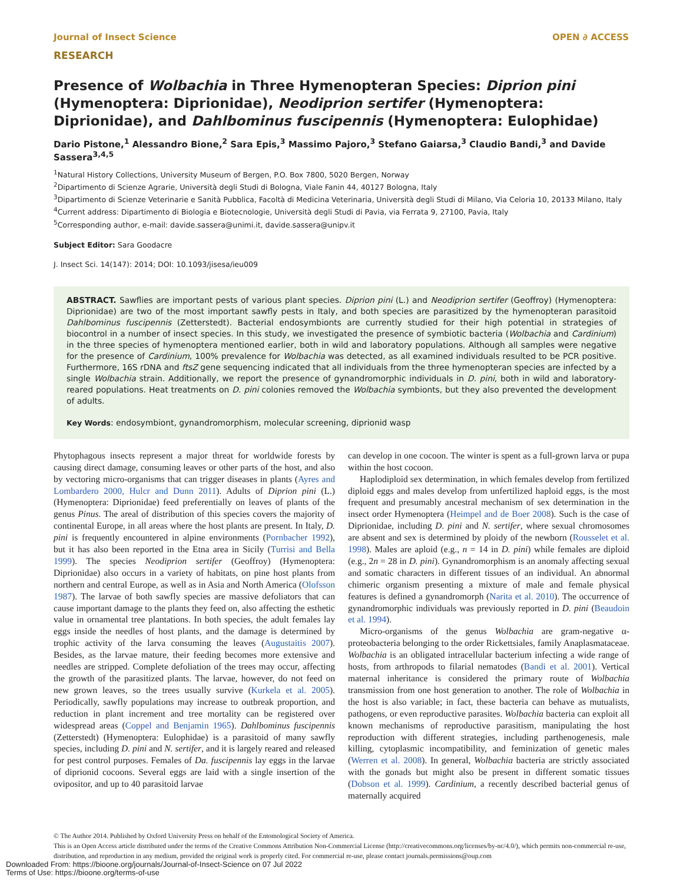Journal of Insect Science OPEN ∂ ACCESS
RESEARCH
Presence of Wolbachia in Three Hymenopteran Species: Diprion pini (Hymenoptera: Diprionidae), Neodiprion sertifer (Hymenoptera: Diprionidae), and Dahlbominus fuscipennis (Hymenoptera: Eulophidae)
Dario Pistone,<sup>1</sup> Alessandro Bione,<sup>2</sup> Sara Epis,<sup>3</sup> Massimo Pajoro,<sup>3</sup> Stefano Gaiarsa,<sup>3</sup> Claudio Bandi,<sup>3</sup> and Davide Sassera<sup>3,4,5</sup>
<sup>1</sup> Natural History Collections, University Museum of Bergen, P.O. Box 7800, 5020 Bergen, Norway
<sup>2</sup> Dipartimento di Scienze Agrarie, Università degli Studi di Bologna, Viale Fanin 44, 40127 Bologna, Italy
<sup>3</sup> Dipartimento di Scienze Veterinarie e Sanità Pubblica, Facoltà di Medicina Veterinaria, Università degli Studi di Milano, Via Celoria 10, 20133 Milano, Italy
<sup>4</sup> Current address: Dipartimento di Biologia e Biotecnologie, Università degli Studi di Pavia, via Ferrata 9, 27100, Pavia, Italy
<sup>5</sup> Corresponding author, e-mail: davide.sassera@unimi.it, davide.sassera@unipv.it
Subject Editor: Sara Goodacre
J. Insect Sci. 14(147): 2014; DOI: 10.1093/jisesa/ieu009
ABSTRACT. Sawflies are important pests of various plant species. Diprion pini (L.) and Neodiprion sertifer (Geoffroy) (Hymenoptera: Diprionidae) are two of the most important sawfly pests in Italy, and both species are parasitized by the hymenopteran parasitoid Dahlbominus fuscipennis (Zetterstedt). Bacterial endosymbionts are currently studied for their high potential in strategies of biocontrol in a number of insect species. In this study, we investigated the presence of symbiotic bacteria (Wolbachia and Cardinium) in the three species of hymenoptera mentioned earlier, both in wild and laboratory populations. Although all samples were negative for the presence of Cardinium, 100% prevalence for Wolbachia was detected, as all examined individuals resulted to be PCR positive. Furthermore, 16S rDNA and ftsZ gene sequencing indicated that all individuals from the three hymenopteran species are infected by a single Wolbachia strain. Additionally, we report the presence of gynandromorphic individuals in D. pini, both in wild and laboratory-reared populations. Heat treatments on D. pini colonies removed the Wolbachia symbionts, but they also prevented the development of adults.
Key Words: endosymbiont, gynandromorphism, molecular screening, diprionid wasp
Phytophagous insects represent a major threat for worldwide forests by causing direct damage, consuming leaves or other parts of the host, and also by vectoring micro-organisms that can trigger diseases in plants (Ayres and Lombardero 2000, Hulcr and Dunn 2011). Adults of Diprion pini (L.) (Hymenoptera: Diprionidae) feed preferentially on leaves of plants of the genus Pinus. The areal of distribution of this species covers the majority of continental Europe, in all areas where the host plants are present. In Italy, D. pini is frequently encountered in alpine environments (Pornbacher 1992), but it has also been reported in the Etna area in Sicily (Turrisi and Bella 1999). The species Neodiprion sertifer (Geoffroy) (Hymenoptera: Diprionidae) also occurs in a variety of habitats, on pine host plants from northern and central Europe, as well as in Asia and North America (Olofsson 1987). The larvae of both sawfly species are massive defoliators that can cause important damage to the plants they feed on, also affecting the esthetic value in ornamental tree plantations. In both species, the adult females lay eggs inside the needles of host plants, and the damage is determined by trophic activity of the larva consuming the leaves (Augustaitis 2007). Besides, as the larvae mature, their feeding becomes more extensive and needles are stripped. Complete defoliation of the trees may occur, affecting the growth of the parasitized plants. The larvae, however, do not feed on new grown leaves, so the trees usually survive (Kurkela et al. 2005). Periodically, sawfly populations may increase to outbreak proportion, and reduction in plant increment and tree mortality can be registered over widespread areas (Coppel and Benjamin 1965). Dahlbominus fuscipennis (Zetterstedt) (Hymenoptera: Eulophidae) is a parasitoid of many sawfly species, including D. pini and N. sertifer, and it is largely reared and released for pest control purposes. Females of Da. fuscipennis lay eggs in the larvae of diprionid cocoons. Several eggs are laid with a single insertion of the ovipositor, and up to 40 parasitoid larvae
can develop in one cocoon. The winter is spent as a full-grown larva or pupa within the host cocoon.
Haplodiploid sex determination, in which females develop from fertilized diploid eggs and males develop from unfertilized haploid eggs, is the most frequent and presumably ancestral mechanism of sex determination in the insect order Hymenoptera (Heimpel and de Boer 2008). Such is the case of Diprionidae, including D. pini and N. sertifer, where sexual chromosomes are absent and sex is determined by ploidy of the newborn (Rousselet et al. 1998). Males are aploid (e.g., n = 14 in D. pini) while females are diploid (e.g., 2n = 28 in D. pini). Gynandromorphism is an anomaly affecting sexual and somatic characters in different tissues of an individual. An abnormal chimeric organism presenting a mixture of male and female physical features is defined a gynandromorph (Narita et al. 2010). The occurrence of gynandromorphic individuals was previously reported in D. pini (Beaudoin et al. 1994).
Micro-organisms of the genus Wolbachia are gram-negative α-proteobacteria belonging to the order Rickettsiales, family Anaplasmataceae. Wolbachia is an obligated intracellular bacterium infecting a wide range of hosts, from arthropods to filarial nematodes (Bandi et al. 2001). Vertical maternal inheritance is considered the primary route of Wolbachia transmission from one host generation to another. The role of Wolbachia in the host is also variable; in fact, these bacteria can behave as mutualists, pathogens, or even reproductive parasites. Wolbachia bacteria can exploit all known mechanisms of reproductive parasitism, manipulating the host reproduction with different strategies, including parthenogenesis, male killing, cytoplasmic incompatibility, and feminization of genetic males (Werren et al. 2008). In general, Wolbachia bacteria are strictly associated with the gonads but might also be present in different somatic tissues (Dobson et al. 1999). Cardinium, a recently described bacterial genus of maternally acquired
© The Author 2014. Published by Oxford University Press on behalf of the Entomological Society of America.
This is an Open Access article distributed under the terms of the Creative Commons Attribution Non-Commercial License (http://creativecommons.org/licenses/by-nc/4.0/), which permits non-commercial re-use, distribution, and reproduction in any medium, provided the original work is properly cited. For commercial re-use, please contact journals.permissions@oup.com
Downloaded From: https://bioone.org/journals/Journal-of-Insect-Science on 07 Jul 2022
Terms of Use: https://bioone.org/terms-of-use